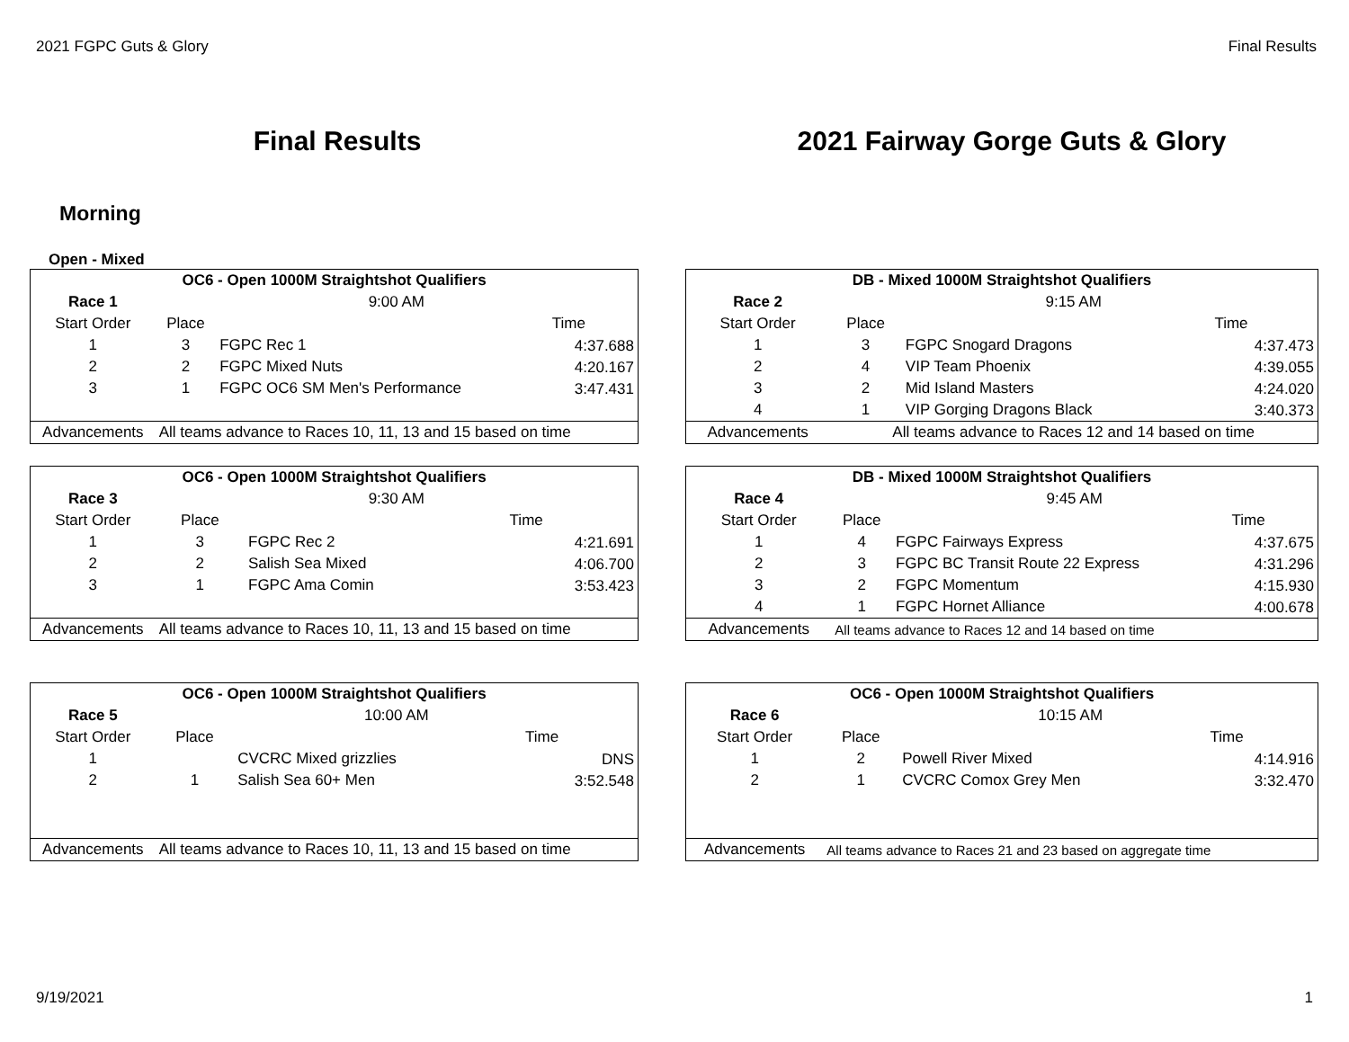2021 FGPC Guts & Glory Final Results
Final Results 2021 Fairway Gorge Guts & Glory
Morning
Open - Mixed
| OC6 - Open 1000M Straightshot Qualifiers | | | |
| Race 1 | 9:00 AM | | |
| Start Order | Place | | Time |
| 1 | 3 | FGPC Rec 1 | 4:37.688 |
| 2 | 2 | FGPC Mixed Nuts | 4:20.167 |
| 3 | 1 | FGPC OC6 SM Men's Performance | 3:47.431 |
| Advancements | All teams advance to Races 10, 11, 13 and 15 based on time | | |
| DB - Mixed 1000M Straightshot Qualifiers | | | |
| Race 2 | 9:15 AM | | |
| Start Order | Place | | Time |
| 1 | 3 | FGPC Snogard Dragons | 4:37.473 |
| 2 | 4 | VIP Team Phoenix | 4:39.055 |
| 3 | 2 | Mid Island Masters | 4:24.020 |
| 4 | 1 | VIP Gorging Dragons Black | 3:40.373 |
| Advancements | All teams advance to Races 12 and 14 based on time | | |
| OC6 - Open 1000M Straightshot Qualifiers | | | |
| Race 3 | 9:30 AM | | |
| Start Order | Place | | Time |
| 1 | 3 | FGPC Rec 2 | 4:21.691 |
| 2 | 2 | Salish Sea Mixed | 4:06.700 |
| 3 | 1 | FGPC Ama Comin | 3:53.423 |
| Advancements | All teams advance to Races 10, 11, 13 and 15 based on time | | |
| DB - Mixed 1000M Straightshot Qualifiers | | | |
| Race 4 | 9:45 AM | | |
| Start Order | Place | | Time |
| 1 | 4 | FGPC Fairways Express | 4:37.675 |
| 2 | 3 | FGPC BC Transit Route 22 Express | 4:31.296 |
| 3 | 2 | FGPC Momentum | 4:15.930 |
| 4 | 1 | FGPC Hornet Alliance | 4:00.678 |
| Advancements | All teams advance to Races 12 and 14 based on time | | |
| OC6 - Open 1000M Straightshot Qualifiers | | | |
| Race 5 | 10:00 AM | | |
| Start Order | Place | | Time |
| 1 | | CVCRC Mixed grizzlies | DNS |
| 2 | 1 | Salish Sea 60+ Men | 3:52.548 |
| Advancements | All teams advance to Races 10, 11, 13 and 15 based on time | | |
| OC6 - Open 1000M Straightshot Qualifiers | | | |
| Race 6 | 10:15 AM | | |
| Start Order | Place | | Time |
| 1 | 2 | Powell River Mixed | 4:14.916 |
| 2 | 1 | CVCRC Comox Grey Men | 3:32.470 |
| Advancements | All teams advance to Races 21 and 23 based on aggregate time | | |
9/19/2021 1